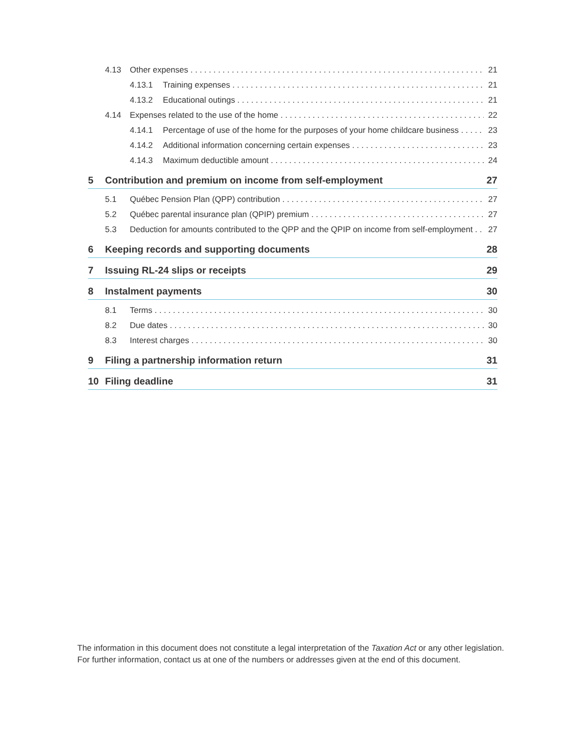4.13 Other expenses 21
4.13.1 Training expenses 21
4.13.2 Educational outings 21
4.14 Expenses related to the use of the home 22
4.14.1 Percentage of use of the home for the purposes of your home childcare business 23
4.14.2 Additional information concerning certain expenses 23
4.14.3 Maximum deductible amount 24
5 Contribution and premium on income from self-employment 27
5.1 Québec Pension Plan (QPP) contribution 27
5.2 Québec parental insurance plan (QPIP) premium 27
5.3 Deduction for amounts contributed to the QPP and the QPIP on income from self-employment 27
6 Keeping records and supporting documents 28
7 Issuing RL-24 slips or receipts 29
8 Instalment payments 30
8.1 Terms 30
8.2 Due dates 30
8.3 Interest charges 30
9 Filing a partnership information return 31
10 Filing deadline 31
The information in this document does not constitute a legal interpretation of the Taxation Act or any other legislation.
For further information, contact us at one of the numbers or addresses given at the end of this document.